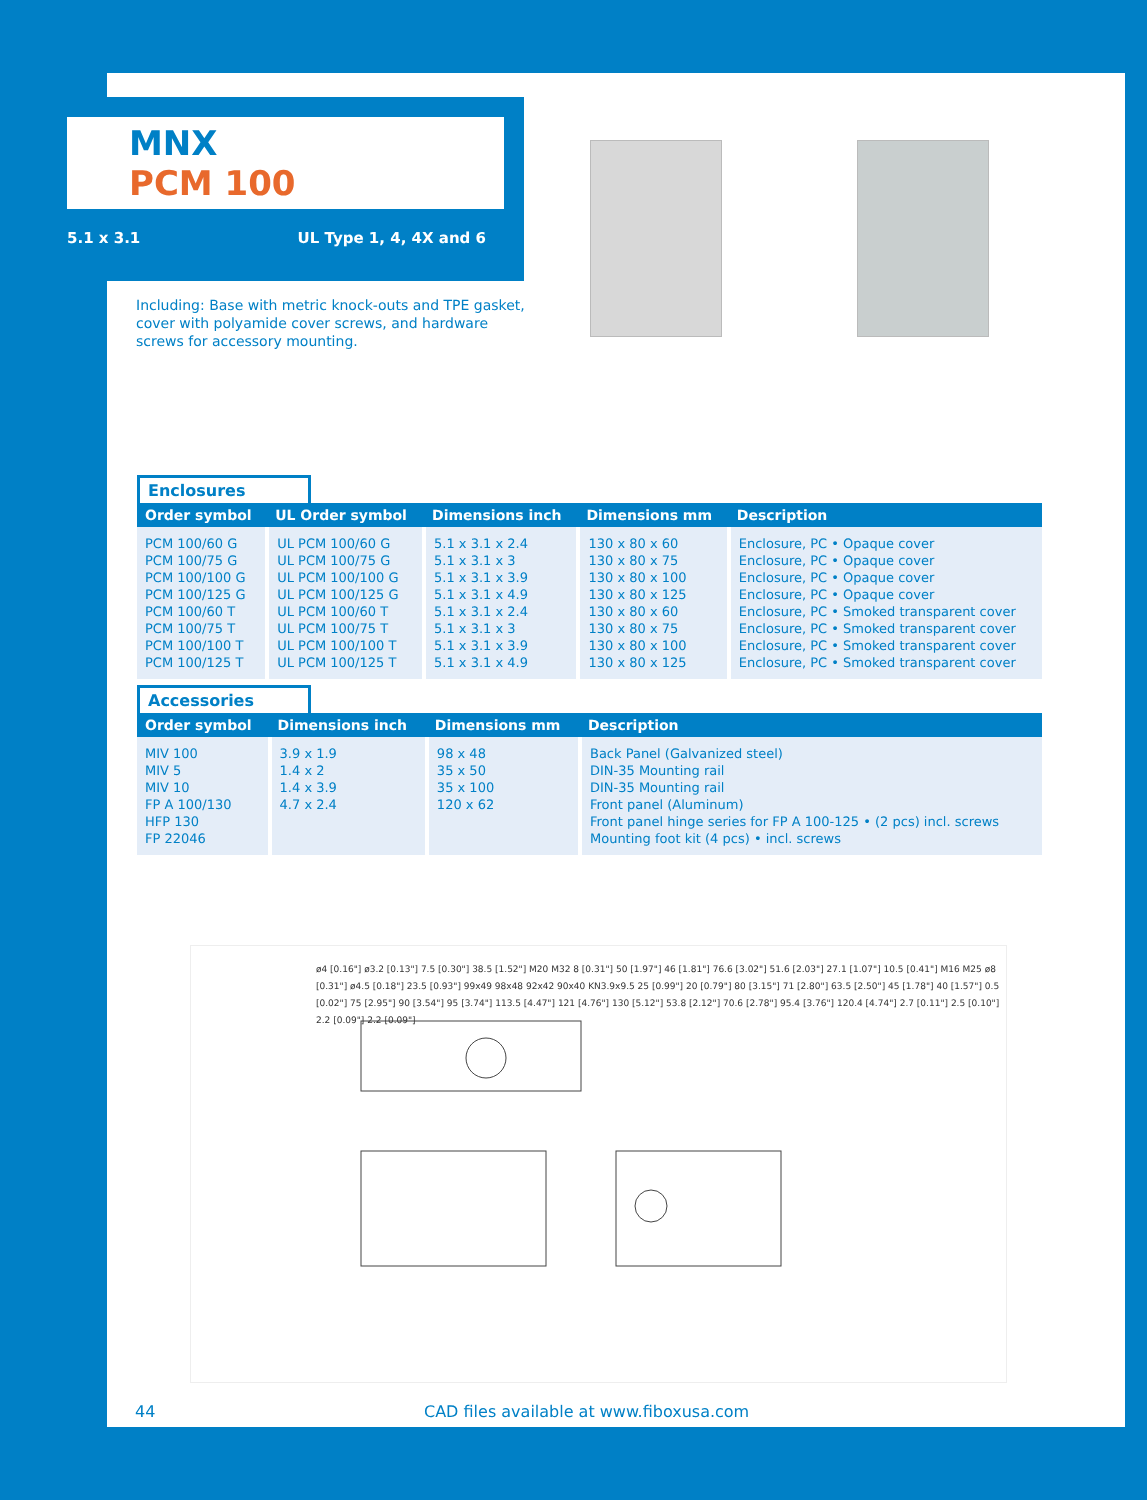MNX
PCM 100
5.1 x 3.1 UL Type 1, 4, 4X and 6
Including: Base with metric knock-outs and TPE gasket, cover with polyamide cover screws, and hardware screws for accessory mounting.
Enclosures
| Order symbol | UL Order symbol | Dimensions inch | Dimensions mm | Description |
| --- | --- | --- | --- | --- |
| PCM 100/60 G PCM 100/75 G PCM 100/100 G PCM 100/125 G PCM 100/60 T PCM 100/75 T PCM 100/100 T PCM 100/125 T | UL PCM 100/60 G UL PCM 100/75 G UL PCM 100/100 G UL PCM 100/125 G UL PCM 100/60 T UL PCM 100/75 T UL PCM 100/100 T UL PCM 100/125 T | 5.1 x 3.1 x 2.4 5.1 x 3.1 x 3 5.1 x 3.1 x 3.9 5.1 x 3.1 x 4.9 5.1 x 3.1 x 2.4 5.1 x 3.1 x 3 5.1 x 3.1 x 3.9 5.1 x 3.1 x 4.9 | 130 x 80 x 60 130 x 80 x 75 130 x 80 x 100 130 x 80 x 125 130 x 80 x 60 130 x 80 x 75 130 x 80 x 100 130 x 80 x 125 | Enclosure, PC • Opaque cover Enclosure, PC • Opaque cover Enclosure, PC • Opaque cover Enclosure, PC • Opaque cover Enclosure, PC • Smoked transparent cover Enclosure, PC • Smoked transparent cover Enclosure, PC • Smoked transparent cover Enclosure, PC • Smoked transparent cover |
Accessories
| Order symbol | Dimensions inch | Dimensions mm | Description |
| --- | --- | --- | --- |
| MIV 100 MIV 5 MIV 10 FP A 100/130 HFP 130 FP 22046 | 3.9 x 1.9 1.4 x 2 1.4 x 3.9 4.7 x 2.4 | 98 x 48 35 x 50 35 x 100 120 x 62 | Back Panel (Galvanized steel) DIN-35 Mounting rail DIN-35 Mounting rail Front panel (Aluminum) Front panel hinge series for FP A 100-125 • (2 pcs) incl. screws Mounting foot kit (4 pcs) • incl. screws |
ø4 [0.16"] ø3.2 [0.13"] 7.5 [0.30"] 38.5 [1.52"] M20 M32 8 [0.31"] 50 [1.97"] 46 [1.81"] 76.6 [3.02"] 51.6 [2.03"] 27.1 [1.07"] 10.5 [0.41"] M16 M25 ø8 [0.31"] ø4.5 [0.18"] 23.5 [0.93"] 99x49 98x48 92x42 90x40 KN3.9x9.5 25 [0.99"] 20 [0.79"] 80 [3.15"] 71 [2.80"] 63.5 [2.50"] 45 [1.78"] 40 [1.57"] 0.5 [0.02"] 75 [2.95"] 90 [3.54"] 95 [3.74"] 113.5 [4.47"] 121 [4.76"] 130 [5.12"] 53.8 [2.12"] 70.6 [2.78"] 95.4 [3.76"] 120.4 [4.74"] 2.7 [0.11"] 2.5 [0.10"] 2.2 [0.09"] 2.2 [0.09"]
44 CAD files available at www.fiboxusa.com